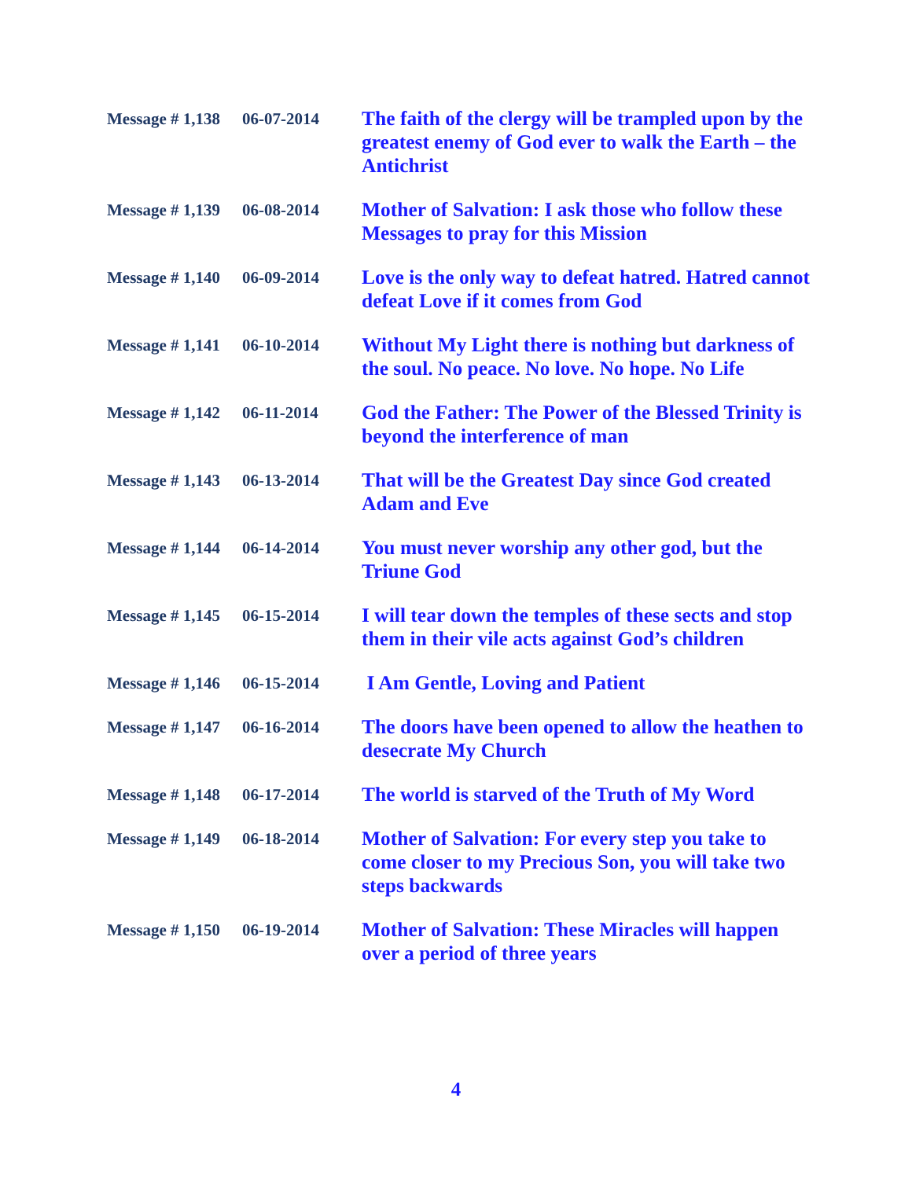| Message # 1,138 | 06-07-2014 | The faith of the clergy will be trampled upon by the greatest enemy of God ever to walk the Earth – the Antichrist |
| Message # 1,139 | 06-08-2014 | Mother of Salvation: I ask those who follow these Messages to pray for this Mission |
| Message # 1,140 | 06-09-2014 | Love is the only way to defeat hatred. Hatred cannot defeat Love if it comes from God |
| Message # 1,141 | 06-10-2014 | Without My Light there is nothing but darkness of the soul. No peace. No love. No hope. No Life |
| Message # 1,142 | 06-11-2014 | God the Father: The Power of the Blessed Trinity is beyond the interference of man |
| Message # 1,143 | 06-13-2014 | That will be the Greatest Day since God created Adam and Eve |
| Message # 1,144 | 06-14-2014 | You must never worship any other god, but the Triune God |
| Message # 1,145 | 06-15-2014 | I will tear down the temples of these sects and stop them in their vile acts against God’s children |
| Message # 1,146 | 06-15-2014 | I Am Gentle, Loving and Patient |
| Message # 1,147 | 06-16-2014 | The doors have been opened to allow the heathen to desecrate My Church |
| Message # 1,148 | 06-17-2014 | The world is starved of the Truth of My Word |
| Message # 1,149 | 06-18-2014 | Mother of Salvation: For every step you take to come closer to my Precious Son, you will take two steps backwards |
| Message # 1,150 | 06-19-2014 | Mother of Salvation: These Miracles will happen over a period of three years |
4